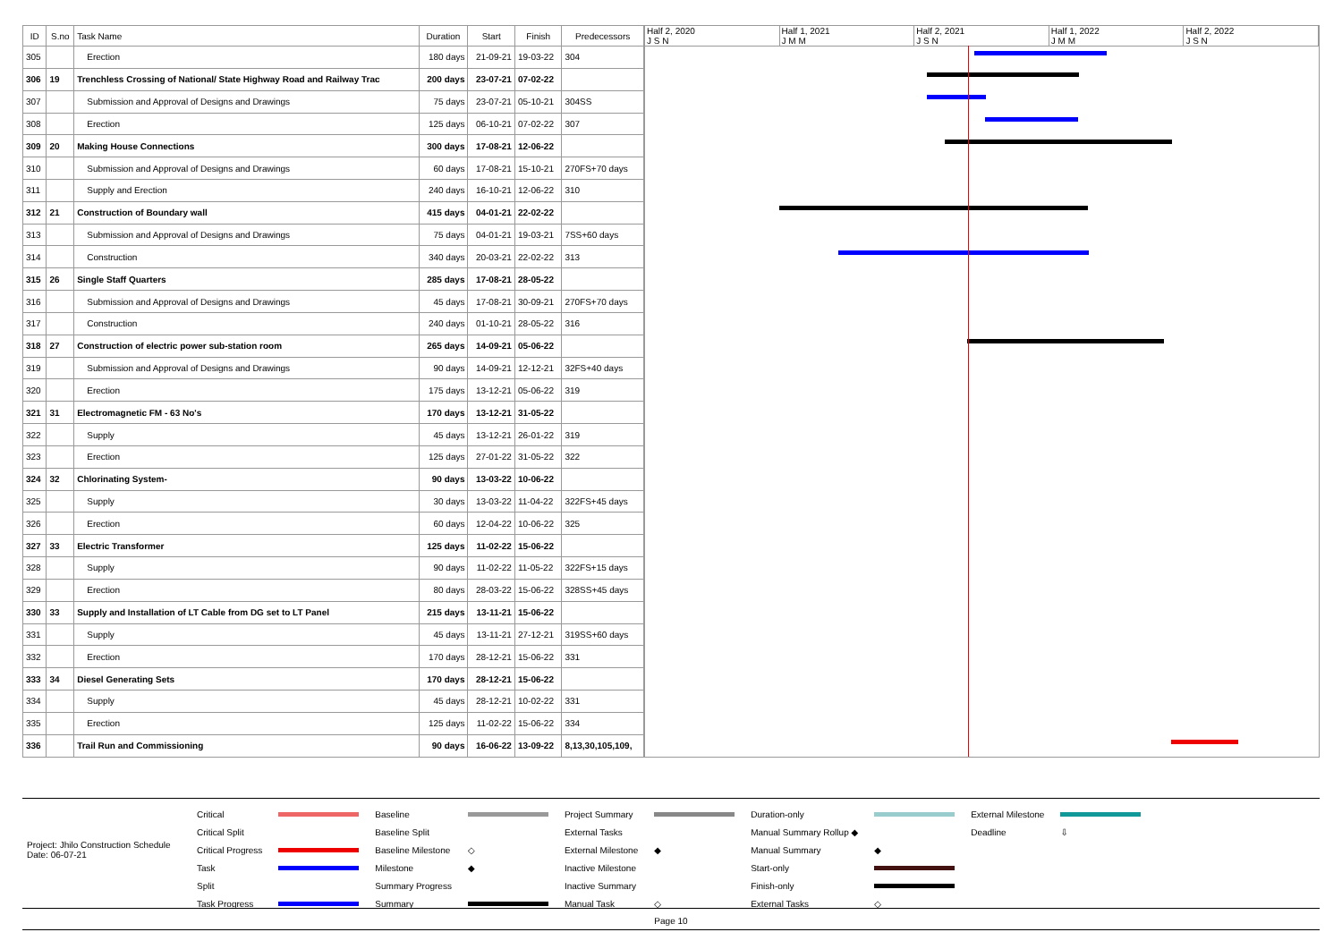| ID | S.no | Task Name | Duration | Start | Finish | Predecessors |
| --- | --- | --- | --- | --- | --- | --- |
| 305 | | Erection | 180 days | 21-09-21 | 19-03-22 | 304 |
| 306 | 19 | Trenchless Crossing of National/ State Highway Road and Railway Trac | 200 days | 23-07-21 | 07-02-22 | |
| 307 | | Submission and Approval of Designs and Drawings | 75 days | 23-07-21 | 05-10-21 | 304SS |
| 308 | | Erection | 125 days | 06-10-21 | 07-02-22 | 307 |
| 309 | 20 | Making House Connections | 300 days | 17-08-21 | 12-06-22 | |
| 310 | | Submission and Approval of Designs and Drawings | 60 days | 17-08-21 | 15-10-21 | 270FS+70 days |
| 311 | | Supply and Erection | 240 days | 16-10-21 | 12-06-22 | 310 |
| 312 | 21 | Construction of Boundary wall | 415 days | 04-01-21 | 22-02-22 | |
| 313 | | Submission and Approval of Designs and Drawings | 75 days | 04-01-21 | 19-03-21 | 7SS+60 days |
| 314 | | Construction | 340 days | 20-03-21 | 22-02-22 | 313 |
| 315 | 26 | Single Staff Quarters | 285 days | 17-08-21 | 28-05-22 | |
| 316 | | Submission and Approval of Designs and Drawings | 45 days | 17-08-21 | 30-09-21 | 270FS+70 days |
| 317 | | Construction | 240 days | 01-10-21 | 28-05-22 | 316 |
| 318 | 27 | Construction of electric power sub-station room | 265 days | 14-09-21 | 05-06-22 | |
| 319 | | Submission and Approval of Designs and Drawings | 90 days | 14-09-21 | 12-12-21 | 32FS+40 days |
| 320 | | Erection | 175 days | 13-12-21 | 05-06-22 | 319 |
| 321 | 31 | Electromagnetic FM - 63 No's | 170 days | 13-12-21 | 31-05-22 | |
| 322 | | Supply | 45 days | 13-12-21 | 26-01-22 | 319 |
| 323 | | Erection | 125 days | 27-01-22 | 31-05-22 | 322 |
| 324 | 32 | Chlorinating System- | 90 days | 13-03-22 | 10-06-22 | |
| 325 | | Supply | 30 days | 13-03-22 | 11-04-22 | 322FS+45 days |
| 326 | | Erection | 60 days | 12-04-22 | 10-06-22 | 325 |
| 327 | 33 | Electric Transformer | 125 days | 11-02-22 | 15-06-22 | |
| 328 | | Supply | 90 days | 11-02-22 | 11-05-22 | 322FS+15 days |
| 329 | | Erection | 80 days | 28-03-22 | 15-06-22 | 328SS+45 days |
| 330 | 33 | Supply and Installation of LT Cable from DG set to LT Panel | 215 days | 13-11-21 | 15-06-22 | |
| 331 | | Supply | 45 days | 13-11-21 | 27-12-21 | 319SS+60 days |
| 332 | | Erection | 170 days | 28-12-21 | 15-06-22 | 331 |
| 333 | 34 | Diesel Generating Sets | 170 days | 28-12-21 | 15-06-22 | |
| 334 | | Supply | 45 days | 28-12-21 | 10-02-22 | 331 |
| 335 | | Erection | 125 days | 11-02-22 | 15-06-22 | 334 |
| 336 | | Trail Run and Commissioning | 90 days | 16-06-22 | 13-09-22 | 8,13,30,105,109, |
Half 2, 2020
J S N
Half 1, 2021
J M M
Half 2, 2021
J S N
Half 1, 2022
J M M
Half 2, 2022
J S N
Project: Jhilo Construction Schedule
Date: 06-07-21
| Critical | | Baseline | | Project Summary | | Duration-only | | External Milestone | |
| Critical Split | | Baseline Split | | External Tasks | | Manual Summary Rollup ◆ | | Deadline | ⇩ |
| Critical Progress | | Baseline Milestone | ◇ | External Milestone | ◆ | Manual Summary | ◆ | | |
| Task | | Milestone | ◆ | Inactive Milestone | | Start-only | | | |
| Split | | Summary Progress | | Inactive Summary | | Finish-only | | | |
| Task Progress | | Summary | | Manual Task | ◇ | External Tasks | ◇ | | |
Page 10